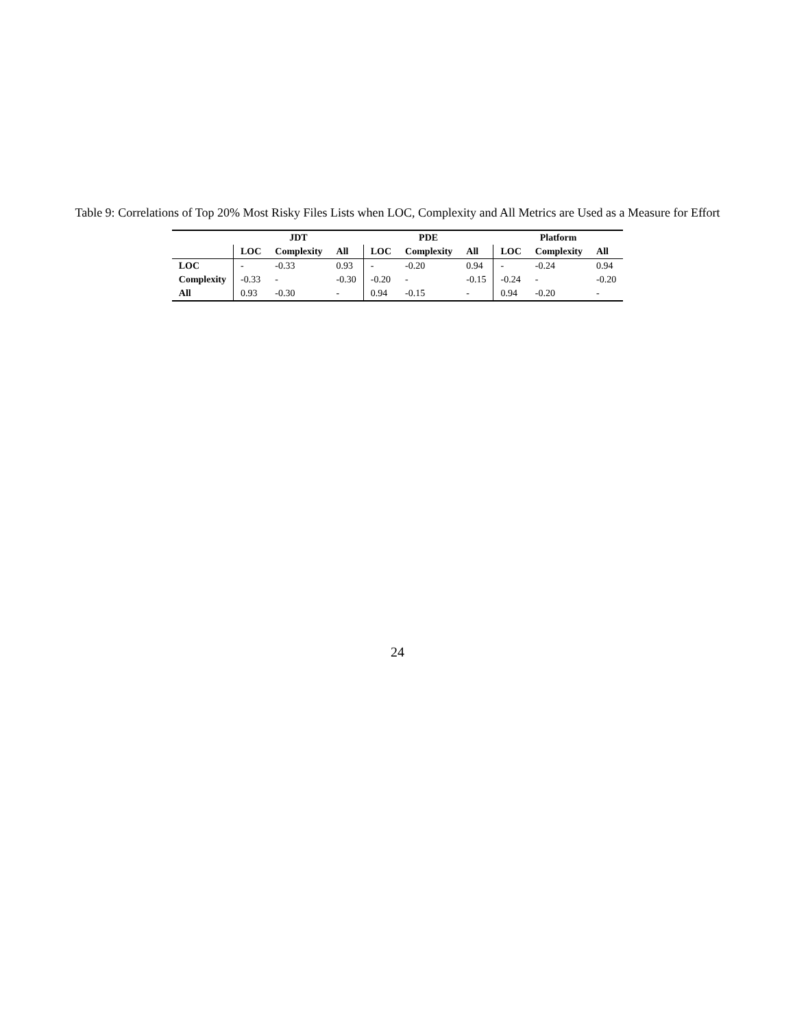Table 9: Correlations of Top 20% Most Risky Files Lists when LOC, Complexity and All Metrics are Used as a Measure for Effort
| | JDT | | | PDE | | | Platform | | |
| --- | --- | --- | --- | --- | --- | --- | --- | --- | --- |
| | LOC | Complexity | All | LOC | Complexity | All | LOC | Complexity | All |
| LOC | - | -0.33 | 0.93 | - | -0.20 | 0.94 | - | -0.24 | 0.94 |
| Complexity | -0.33 | - | -0.30 | -0.20 | - | -0.15 | -0.24 | - | -0.20 |
| All | 0.93 | -0.30 | - | 0.94 | -0.15 | - | 0.94 | -0.20 | - |
24